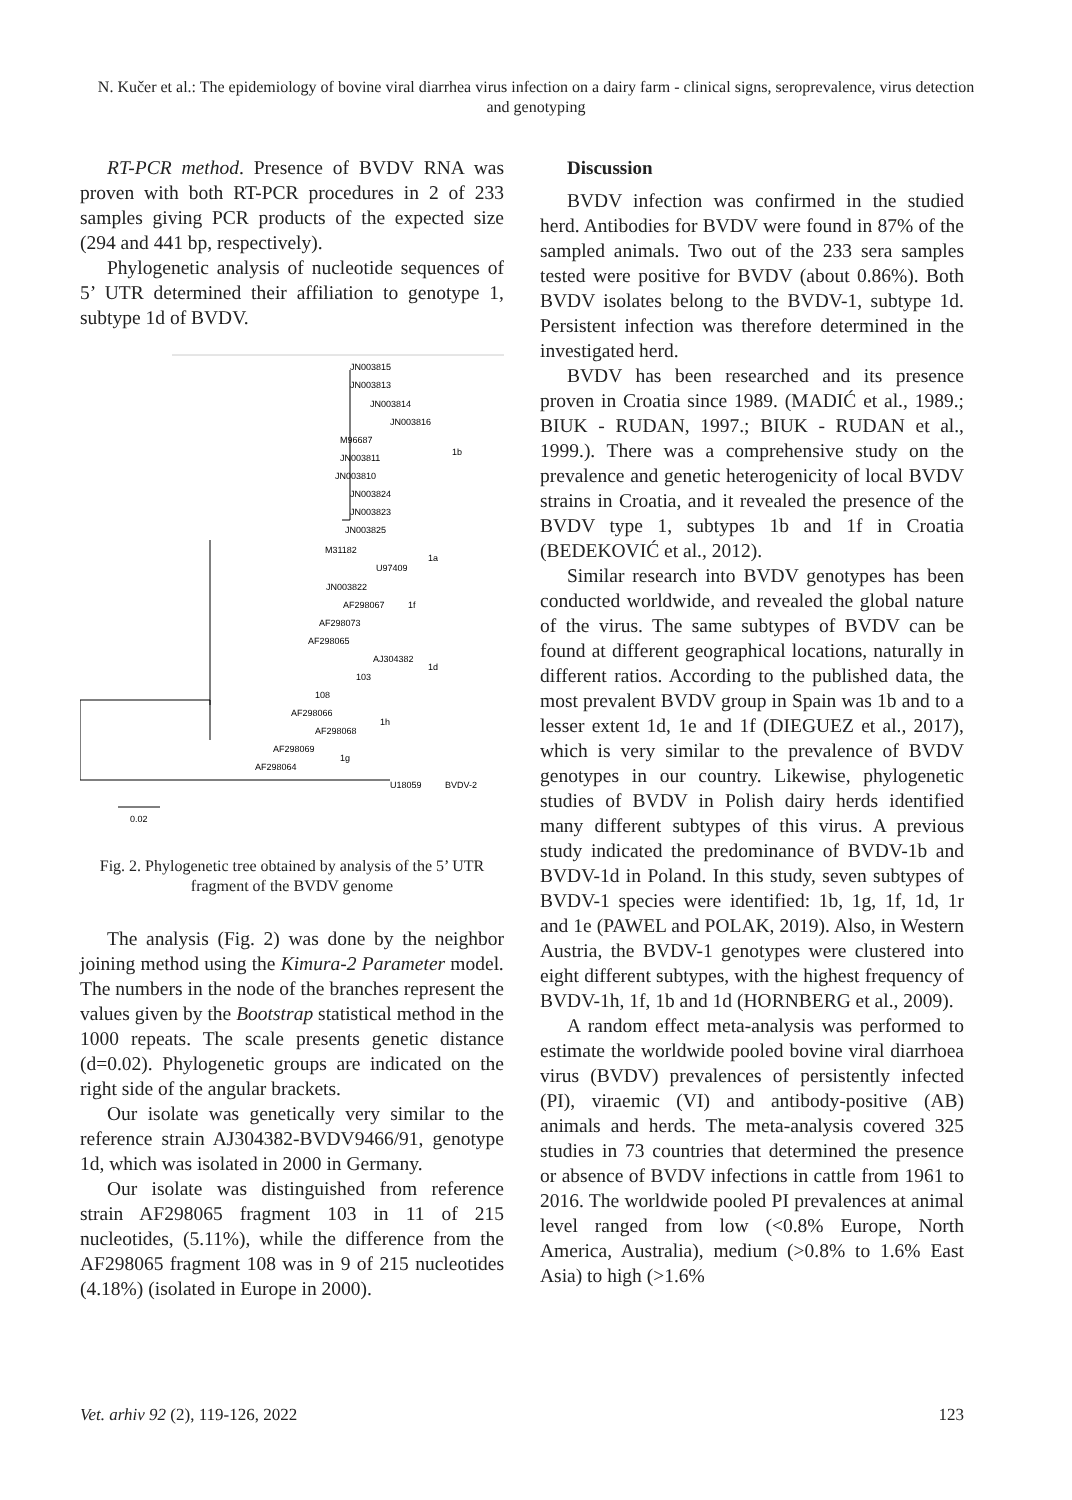N. Kučer et al.: The epidemiology of bovine viral diarrhea virus infection on a dairy farm - clinical signs, seroprevalence, virus detection and genotyping
RT-PCR method. Presence of BVDV RNA was proven with both RT-PCR procedures in 2 of 233 samples giving PCR products of the expected size (294 and 441 bp, respectively).
Phylogenetic analysis of nucleotide sequences of 5’ UTR determined their affiliation to genotype 1, subtype 1d of BVDV.
JN003815
JN003813
JN003814
JN003816
M96687
JN003811
JN003810
JN003824
JN003823
JN003825
1b
M31182
U97409
1a
JN003822
AF298067
1f
AF298073
AF298065
AJ304382
103
108
1d
AF298066
AF298068
1h
AF298069
AF298064
1g
U18059
BVDV-2
0.02
Fig. 2. Phylogenetic tree obtained by analysis of the 5’ UTR fragment of the BVDV genome
The analysis (Fig. 2) was done by the neighbor joining method using the Kimura-2 Parameter model. The numbers in the node of the branches represent the values given by the Bootstrap statistical method in the 1000 repeats. The scale presents genetic distance (d=0.02). Phylogenetic groups are indicated on the right side of the angular brackets.
Our isolate was genetically very similar to the reference strain AJ304382-BVDV9466/91, genotype 1d, which was isolated in 2000 in Germany.
Our isolate was distinguished from reference strain AF298065 fragment 103 in 11 of 215 nucleotides, (5.11%), while the difference from the AF298065 fragment 108 was in 9 of 215 nucleotides (4.18%) (isolated in Europe in 2000).
Discussion
BVDV infection was confirmed in the studied herd. Antibodies for BVDV were found in 87% of the sampled animals. Two out of the 233 sera samples tested were positive for BVDV (about 0.86%). Both BVDV isolates belong to the BVDV-1, subtype 1d. Persistent infection was therefore determined in the investigated herd.
BVDV has been researched and its presence proven in Croatia since 1989. (MADIĆ et al., 1989.; BIUK - RUDAN, 1997.; BIUK - RUDAN et al., 1999.). There was a comprehensive study on the prevalence and genetic heterogenicity of local BVDV strains in Croatia, and it revealed the presence of the BVDV type 1, subtypes 1b and 1f in Croatia (BEDEKOVIĆ et al., 2012).
Similar research into BVDV genotypes has been conducted worldwide, and revealed the global nature of the virus. The same subtypes of BVDV can be found at different geographical locations, naturally in different ratios. According to the published data, the most prevalent BVDV group in Spain was 1b and to a lesser extent 1d, 1e and 1f (DIEGUEZ et al., 2017), which is very similar to the prevalence of BVDV genotypes in our country. Likewise, phylogenetic studies of BVDV in Polish dairy herds identified many different subtypes of this virus. A previous study indicated the predominance of BVDV-1b and BVDV-1d in Poland. In this study, seven subtypes of BVDV-1 species were identified: 1b, 1g, 1f, 1d, 1r and 1e (PAWEL and POLAK, 2019). Also, in Western Austria, the BVDV-1 genotypes were clustered into eight different subtypes, with the highest frequency of BVDV-1h, 1f, 1b and 1d (HORNBERG et al., 2009).
A random effect meta-analysis was performed to estimate the worldwide pooled bovine viral diarrhoea virus (BVDV) prevalences of persistently infected (PI), viraemic (VI) and antibody-positive (AB) animals and herds. The meta-analysis covered 325 studies in 73 countries that determined the presence or absence of BVDV infections in cattle from 1961 to 2016. The worldwide pooled PI prevalences at animal level ranged from low (<0.8% Europe, North America, Australia), medium (>0.8% to 1.6% East Asia) to high (>1.6%
Vet. arhiv 92 (2), 119-126, 2022 123